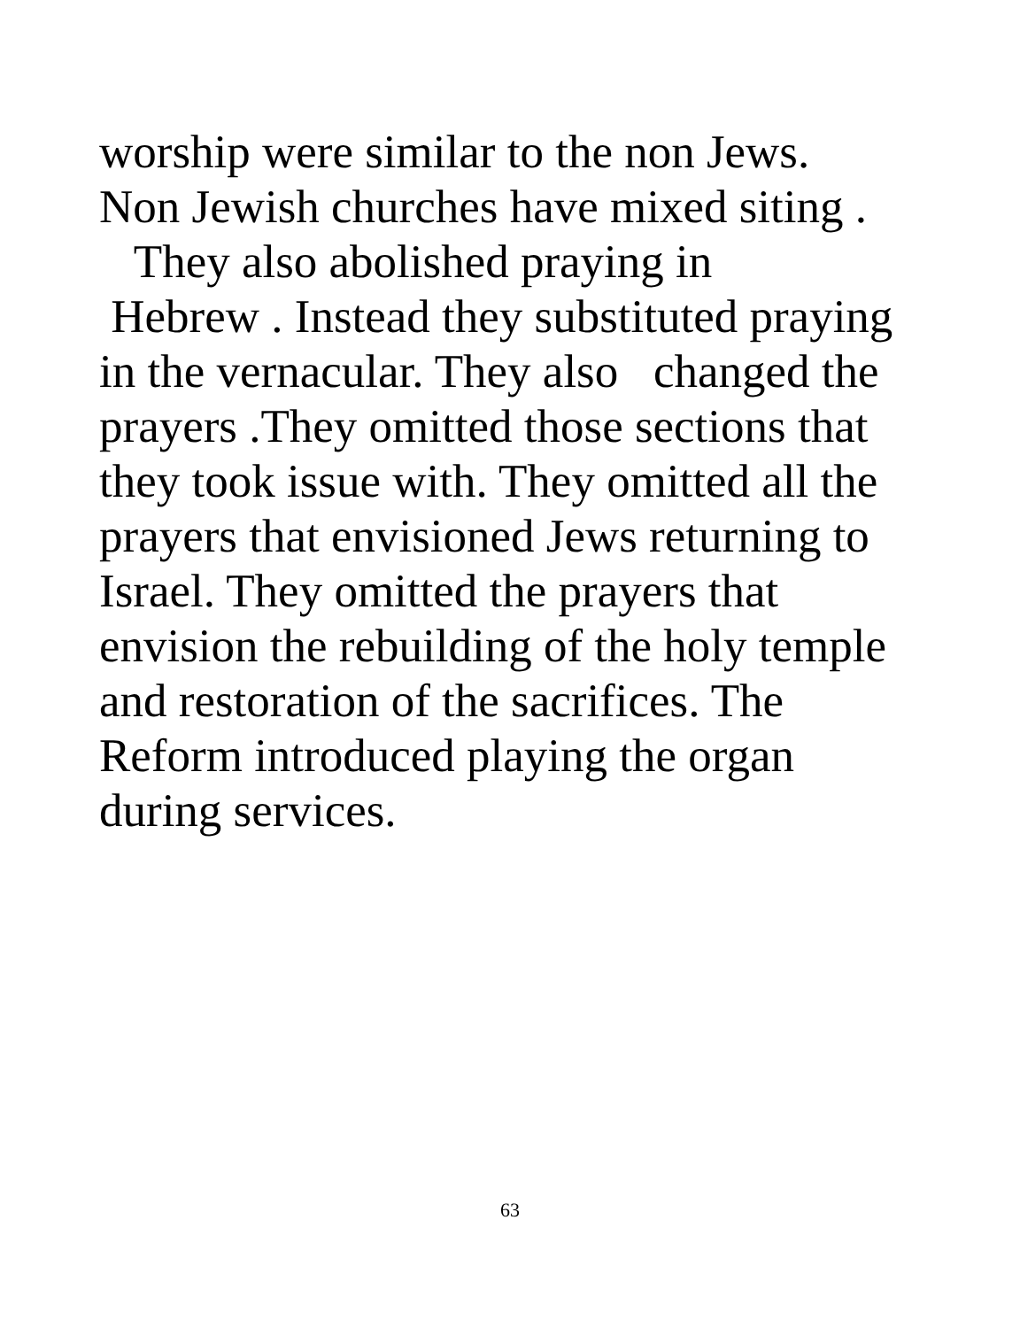worship were similar to the non Jews.
Non Jewish churches have mixed siting .
They also abolished praying in
Hebrew . Instead they substituted praying
in the vernacular. They also changed the
prayers .They omitted those sections that
they took issue with. They omitted all the
prayers that envisioned Jews returning to
Israel. They omitted the prayers that
envision the rebuilding of the holy temple
and restoration of the sacrifices. The
Reform introduced playing the organ
during services.
63